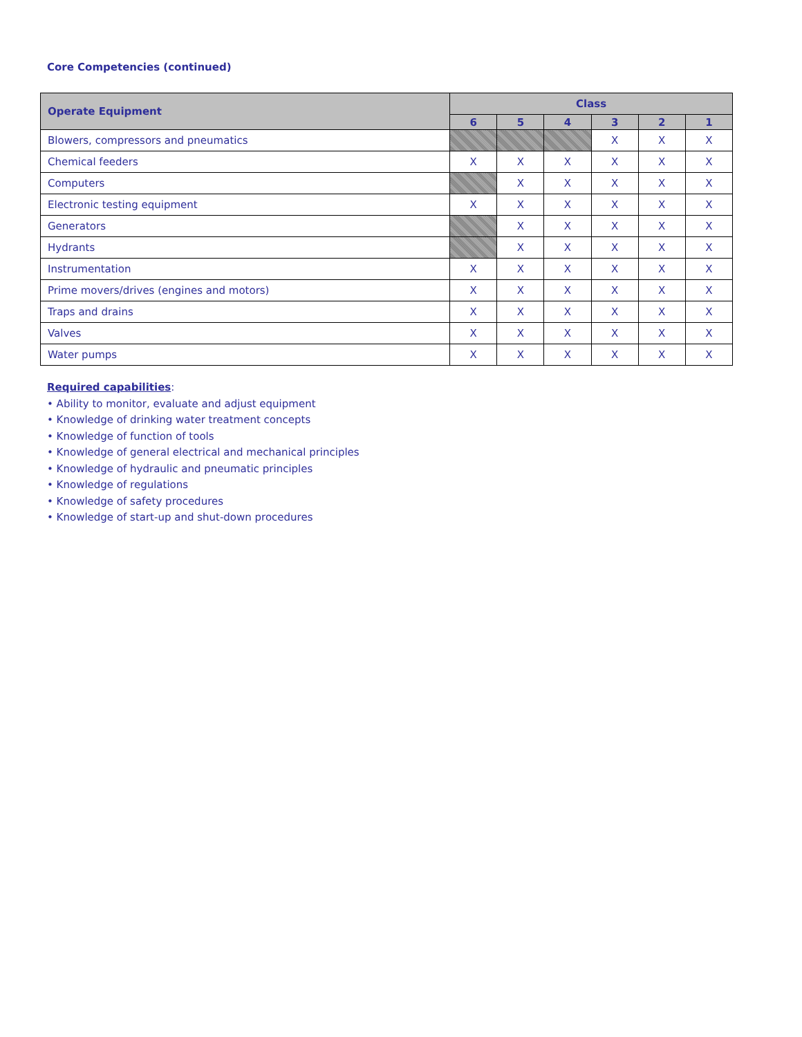Core Competencies (continued)
| Operate Equipment | Class | | | | | |
| --- | --- | --- | --- | --- | --- | --- |
| | 6 | 5 | 4 | 3 | 2 | 1 |
| Blowers, compressors and pneumatics | | | | X | X | X |
| Chemical feeders | X | X | X | X | X | X |
| Computers | | X | X | X | X | X |
| Electronic testing equipment | X | X | X | X | X | X |
| Generators | | X | X | X | X | X |
| Hydrants | | X | X | X | X | X |
| Instrumentation | X | X | X | X | X | X |
| Prime movers/drives (engines and motors) | X | X | X | X | X | X |
| Traps and drains | X | X | X | X | X | X |
| Valves | X | X | X | X | X | X |
| Water pumps | X | X | X | X | X | X |
Required capabilities:
• Ability to monitor, evaluate and adjust equipment
• Knowledge of drinking water treatment concepts
• Knowledge of function of tools
• Knowledge of general electrical and mechanical principles
• Knowledge of hydraulic and pneumatic principles
• Knowledge of regulations
• Knowledge of safety procedures
• Knowledge of start-up and shut-down procedures